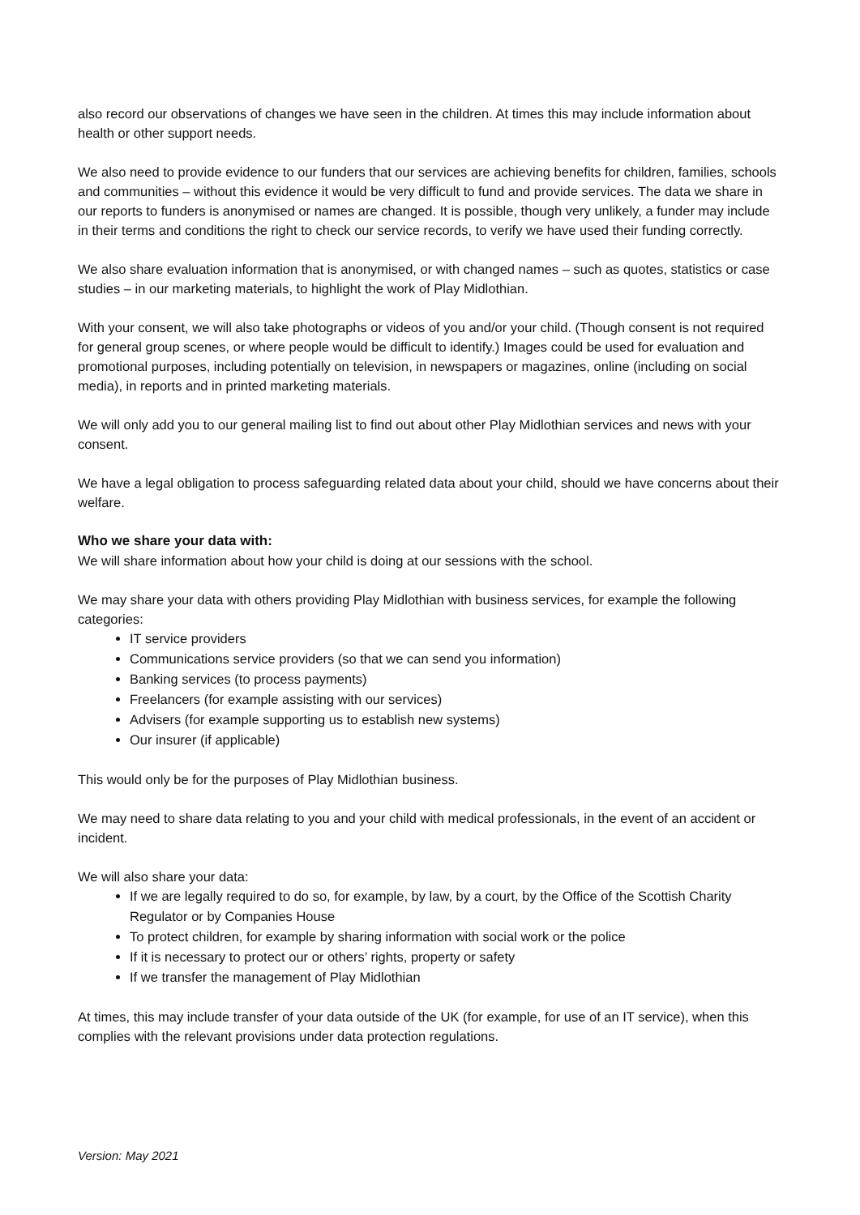also record our observations of changes we have seen in the children. At times this may include information about health or other support needs.
We also need to provide evidence to our funders that our services are achieving benefits for children, families, schools and communities – without this evidence it would be very difficult to fund and provide services. The data we share in our reports to funders is anonymised or names are changed. It is possible, though very unlikely, a funder may include in their terms and conditions the right to check our service records, to verify we have used their funding correctly.
We also share evaluation information that is anonymised, or with changed names – such as quotes, statistics or case studies – in our marketing materials, to highlight the work of Play Midlothian.
With your consent, we will also take photographs or videos of you and/or your child. (Though consent is not required for general group scenes, or where people would be difficult to identify.) Images could be used for evaluation and promotional purposes, including potentially on television, in newspapers or magazines, online (including on social media), in reports and in printed marketing materials.
We will only add you to our general mailing list to find out about other Play Midlothian services and news with your consent.
We have a legal obligation to process safeguarding related data about your child, should we have concerns about their welfare.
Who we share your data with:
We will share information about how your child is doing at our sessions with the school.
We may share your data with others providing Play Midlothian with business services, for example the following categories:
IT service providers
Communications service providers (so that we can send you information)
Banking services (to process payments)
Freelancers (for example assisting with our services)
Advisers (for example supporting us to establish new systems)
Our insurer (if applicable)
This would only be for the purposes of Play Midlothian business.
We may need to share data relating to you and your child with medical professionals, in the event of an accident or incident.
We will also share your data:
If we are legally required to do so, for example, by law, by a court, by the Office of the Scottish Charity Regulator or by Companies House
To protect children, for example by sharing information with social work or the police
If it is necessary to protect our or others’ rights, property or safety
If we transfer the management of Play Midlothian
At times, this may include transfer of your data outside of the UK (for example, for use of an IT service), when this complies with the relevant provisions under data protection regulations.
Version: May 2021